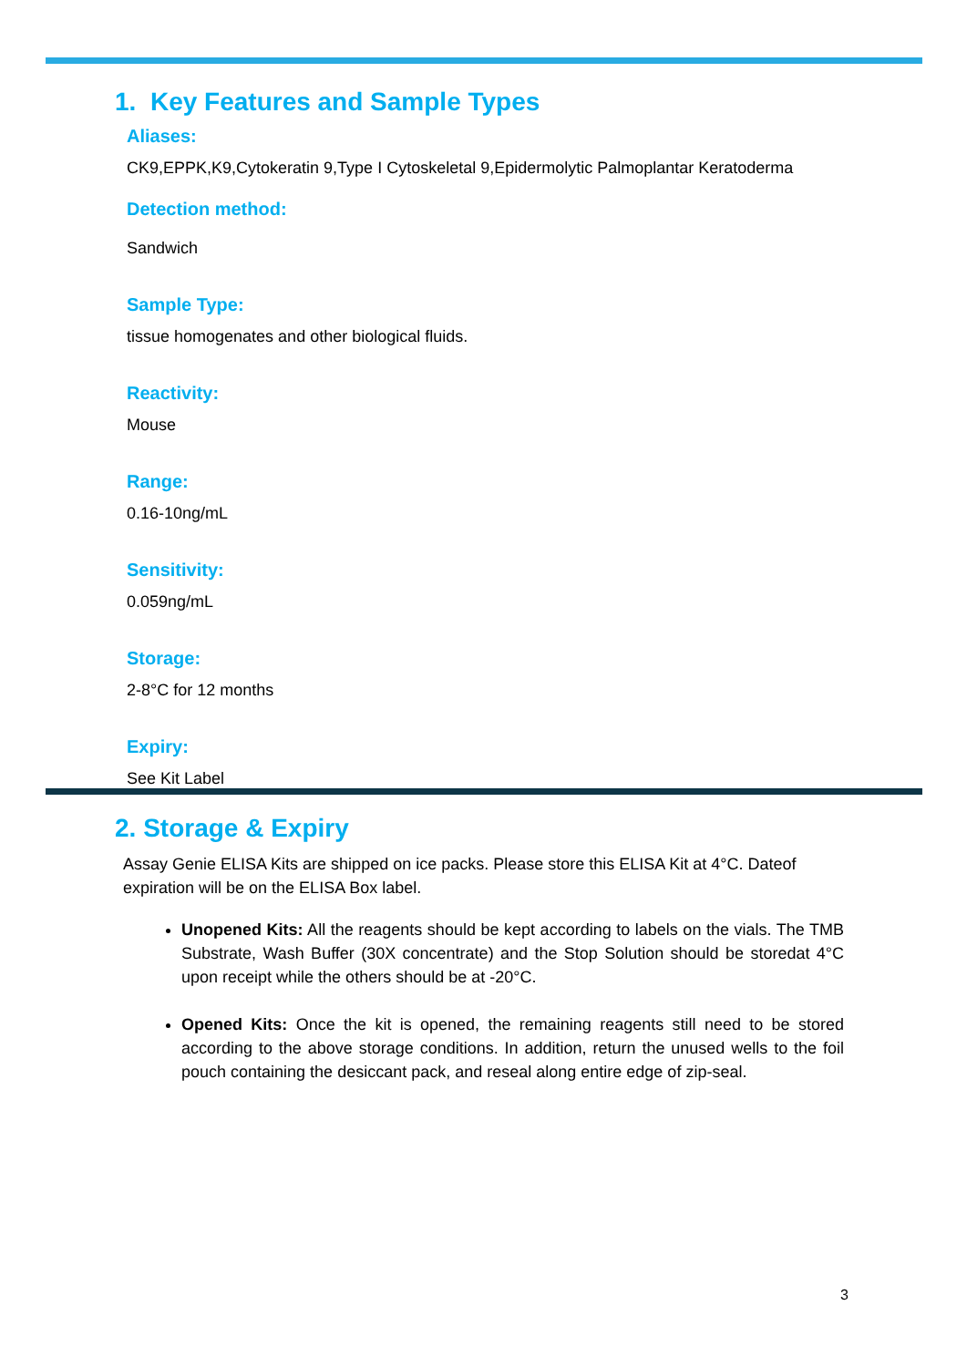1. Key Features and Sample Types
Aliases:
CK9,EPPK,K9,Cytokeratin 9,Type I Cytoskeletal 9,Epidermolytic Palmoplantar Keratoderma
Detection method:
Sandwich
Sample Type:
tissue homogenates and other biological fluids.
Reactivity:
Mouse
Range:
0.16-10ng/mL
Sensitivity:
0.059ng/mL
Storage:
2-8°C for 12 months
Expiry:
See Kit Label
2. Storage & Expiry
Assay Genie ELISA Kits are shipped on ice packs. Please store this ELISA Kit at 4°C. Dateof expiration will be on the ELISA Box label.
Unopened Kits: All the reagents should be kept according to labels on the vials. The TMB Substrate, Wash Buffer (30X concentrate) and the Stop Solution should be storedat 4°C upon receipt while the others should be at -20°C.
Opened Kits: Once the kit is opened, the remaining reagents still need to be stored according to the above storage conditions. In addition, return the unused wells to the foil pouch containing the desiccant pack, and reseal along entire edge of zip-seal.
3